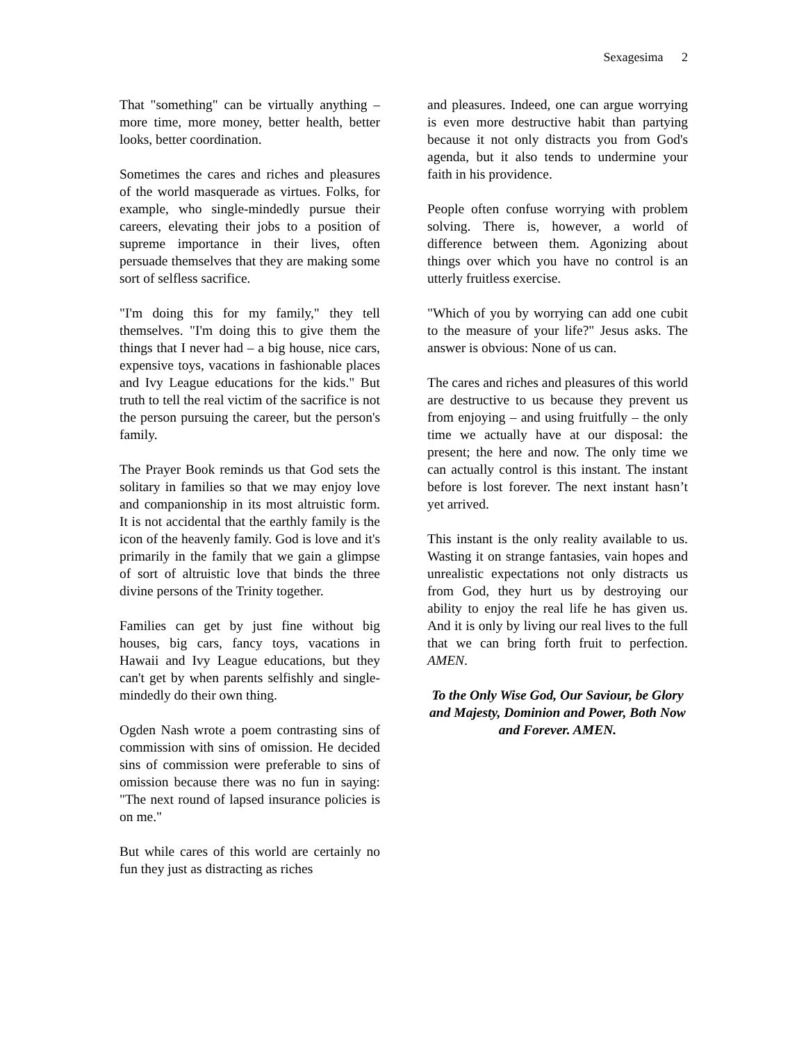Sexagesima 2
That "something" can be virtually anything – more time, more money, better health, better looks, better coordination.
Sometimes the cares and riches and pleasures of the world masquerade as virtues. Folks, for example, who single-mindedly pursue their careers, elevating their jobs to a position of supreme importance in their lives, often persuade themselves that they are making some sort of selfless sacrifice.
"I'm doing this for my family," they tell themselves. "I'm doing this to give them the things that I never had – a big house, nice cars, expensive toys, vacations in fashionable places and Ivy League educations for the kids." But truth to tell the real victim of the sacrifice is not the person pursuing the career, but the person's family.
The Prayer Book reminds us that God sets the solitary in families so that we may enjoy love and companionship in its most altruistic form. It is not accidental that the earthly family is the icon of the heavenly family. God is love and it's primarily in the family that we gain a glimpse of sort of altruistic love that binds the three divine persons of the Trinity together.
Families can get by just fine without big houses, big cars, fancy toys, vacations in Hawaii and Ivy League educations, but they can't get by when parents selfishly and single-mindedly do their own thing.
Ogden Nash wrote a poem contrasting sins of commission with sins of omission. He decided sins of commission were preferable to sins of omission because there was no fun in saying: "The next round of lapsed insurance policies is on me."
But while cares of this world are certainly no fun they just as distracting as riches
and pleasures. Indeed, one can argue worrying is even more destructive habit than partying because it not only distracts you from God's agenda, but it also tends to undermine your faith in his providence.
People often confuse worrying with problem solving. There is, however, a world of difference between them. Agonizing about things over which you have no control is an utterly fruitless exercise.
"Which of you by worrying can add one cubit to the measure of your life?" Jesus asks. The answer is obvious: None of us can.
The cares and riches and pleasures of this world are destructive to us because they prevent us from enjoying – and using fruitfully – the only time we actually have at our disposal: the present; the here and now. The only time we can actually control is this instant. The instant before is lost forever. The next instant hasn’t yet arrived.
This instant is the only reality available to us. Wasting it on strange fantasies, vain hopes and unrealistic expectations not only distracts us from God, they hurt us by destroying our ability to enjoy the real life he has given us. And it is only by living our real lives to the full that we can bring forth fruit to perfection. AMEN.
To the Only Wise God, Our Saviour, be Glory and Majesty, Dominion and Power, Both Now and Forever. AMEN.